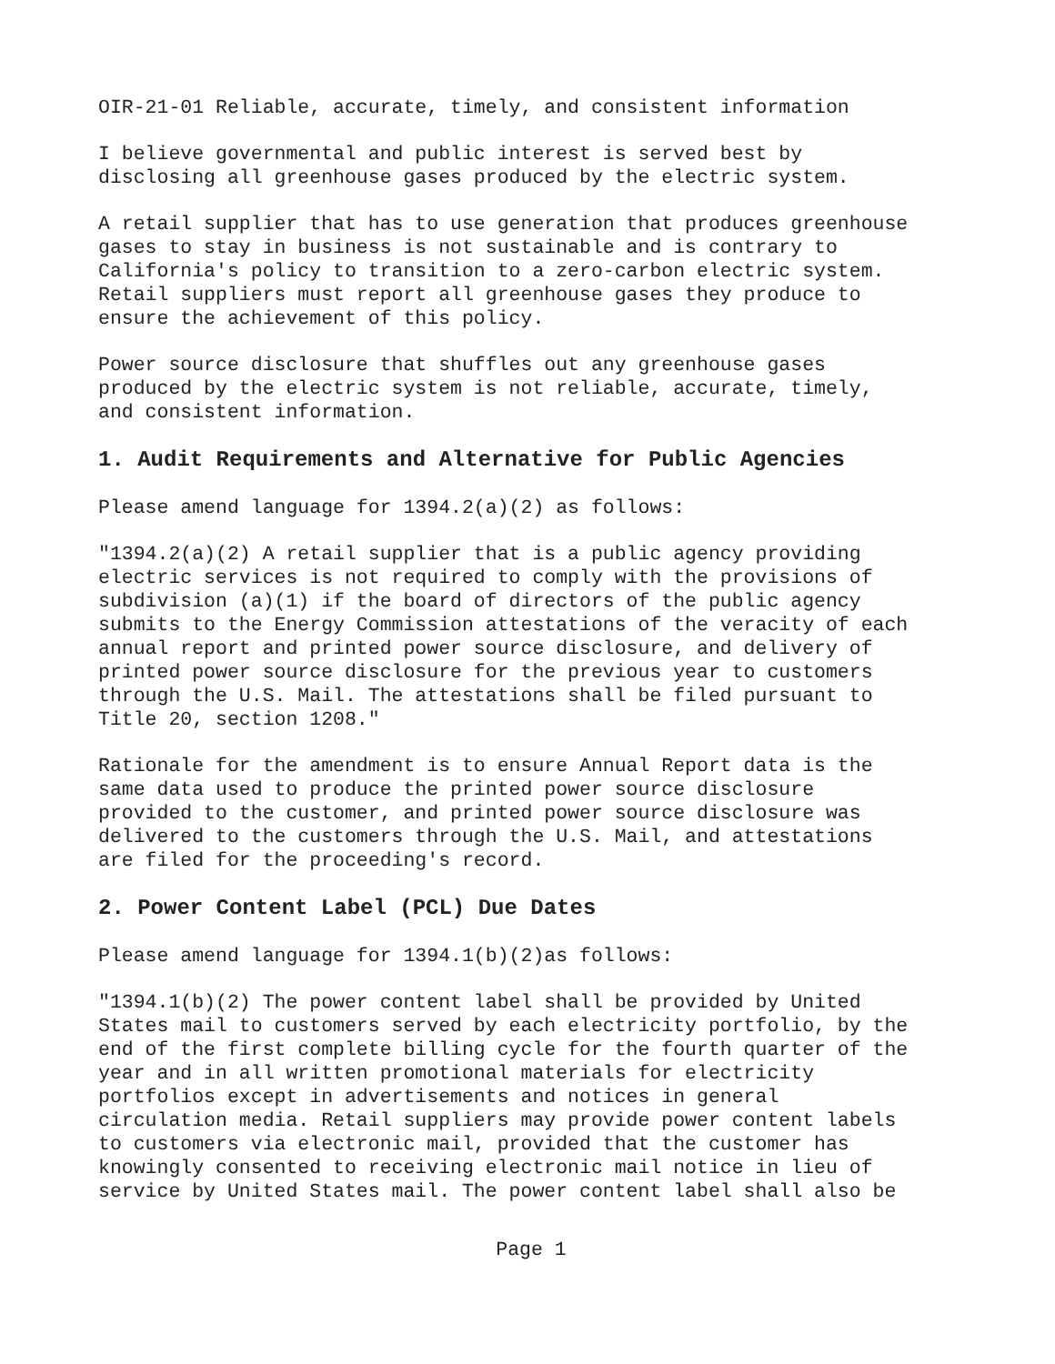OIR-21-01 Reliable, accurate, timely, and consistent information
I believe governmental and public interest is served best by disclosing all greenhouse gases produced by the electric system.
A retail supplier that has to use generation that produces greenhouse gases to stay in business is not sustainable and is contrary to California's policy to transition to a zero-carbon electric system. Retail suppliers must report all greenhouse gases they produce to ensure the achievement of this policy.
Power source disclosure that shuffles out any greenhouse gases produced by the electric system is not reliable, accurate, timely, and consistent information.
1. Audit Requirements and Alternative for Public Agencies
Please amend language for 1394.2(a)(2) as follows:
"1394.2(a)(2) A retail supplier that is a public agency providing electric services is not required to comply with the provisions of subdivision (a)(1) if the board of directors of the public agency submits to the Energy Commission attestations of the veracity of each annual report and printed power source disclosure, and delivery of printed power source disclosure for the previous year to customers through the U.S. Mail. The attestations shall be filed pursuant to Title 20, section 1208."
Rationale for the amendment is to ensure Annual Report data is the same data used to produce the printed power source disclosure provided to the customer, and printed power source disclosure was delivered to the customers through the U.S. Mail, and attestations are filed for the proceeding's record.
2. Power Content Label (PCL) Due Dates
Please amend language for 1394.1(b)(2)as follows:
"1394.1(b)(2) The power content label shall be provided by United States mail to customers served by each electricity portfolio, by the end of the first complete billing cycle for the fourth quarter of the year and in all written promotional materials for electricity portfolios except in advertisements and notices in general circulation media. Retail suppliers may provide power content labels to customers via electronic mail, provided that the customer has knowingly consented to receiving electronic mail notice in lieu of service by United States mail. The power content label shall also be
Page 1